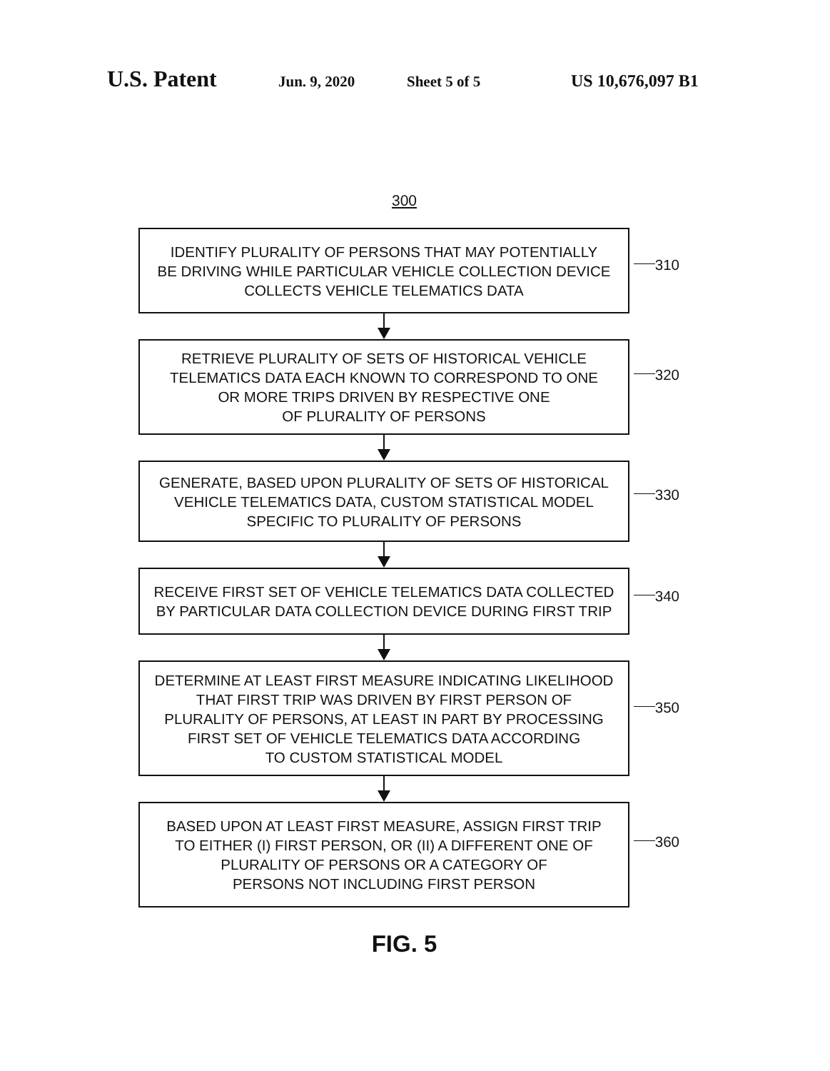U.S. Patent Jun. 9, 2020 Sheet 5 of 5 US 10,676,097 B1
300
IDENTIFY PLURALITY OF PERSONS THAT MAY POTENTIALLY
BE DRIVING WHILE PARTICULAR VEHICLE COLLECTION DEVICE
COLLECTS VEHICLE TELEMATICS DATA
310
RETRIEVE PLURALITY OF SETS OF HISTORICAL VEHICLE
TELEMATICS DATA EACH KNOWN TO CORRESPOND TO ONE
OR MORE TRIPS DRIVEN BY RESPECTIVE ONE
OF PLURALITY OF PERSONS
320
GENERATE, BASED UPON PLURALITY OF SETS OF HISTORICAL
VEHICLE TELEMATICS DATA, CUSTOM STATISTICAL MODEL
SPECIFIC TO PLURALITY OF PERSONS
330
RECEIVE FIRST SET OF VEHICLE TELEMATICS DATA COLLECTED
BY PARTICULAR DATA COLLECTION DEVICE DURING FIRST TRIP
340
DETERMINE AT LEAST FIRST MEASURE INDICATING LIKELIHOOD
THAT FIRST TRIP WAS DRIVEN BY FIRST PERSON OF
PLURALITY OF PERSONS, AT LEAST IN PART BY PROCESSING
FIRST SET OF VEHICLE TELEMATICS DATA ACCORDING
TO CUSTOM STATISTICAL MODEL
350
BASED UPON AT LEAST FIRST MEASURE, ASSIGN FIRST TRIP
TO EITHER (I) FIRST PERSON, OR (II) A DIFFERENT ONE OF
PLURALITY OF PERSONS OR A CATEGORY OF
PERSONS NOT INCLUDING FIRST PERSON
360
FIG. 5